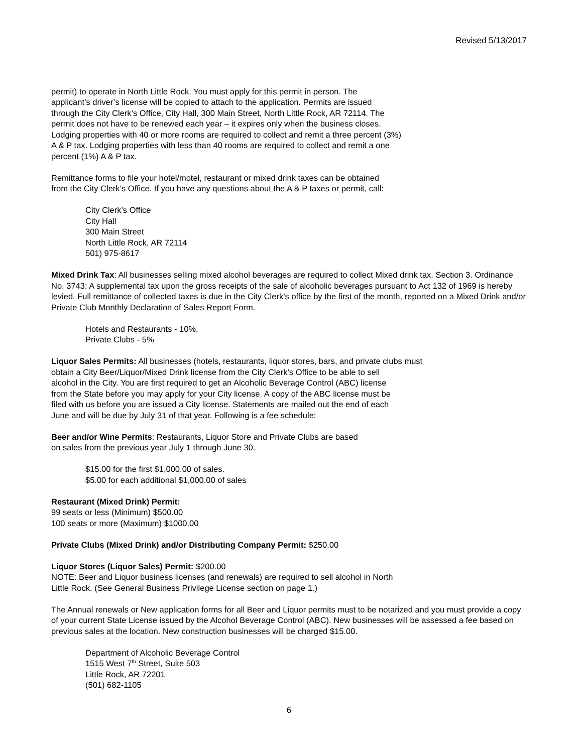Revised 5/13/2017
permit) to operate in North Little Rock. You must apply for this permit in person. The
applicant’s driver’s license will be copied to attach to the application. Permits are issued
through the City Clerk’s Office, City Hall, 300 Main Street, North Little Rock, AR 72114. The
permit does not have to be renewed each year – it expires only when the business closes.
Lodging properties with 40 or more rooms are required to collect and remit a three percent (3%)
A & P tax. Lodging properties with less than 40 rooms are required to collect and remit a one
percent (1%) A & P tax.
Remittance forms to file your hotel/motel, restaurant or mixed drink taxes can be obtained
from the City Clerk’s Office. If you have any questions about the A & P taxes or permit, call:
City Clerk’s Office
City Hall
300 Main Street
North Little Rock, AR 72114
501) 975-8617
Mixed Drink Tax: All businesses selling mixed alcohol beverages are required to collect Mixed drink tax. Section 3. Ordinance No. 3743: A supplemental tax upon the gross receipts of the sale of alcoholic beverages pursuant to Act 132 of 1969 is hereby levied. Full remittance of collected taxes is due in the City Clerk’s office by the first of the month, reported on a Mixed Drink and/or Private Club Monthly Declaration of Sales Report Form.
Hotels and Restaurants - 10%,
Private Clubs - 5%
Liquor Sales Permits: All businesses (hotels, restaurants, liquor stores, bars, and private clubs must
obtain a City Beer/Liquor/Mixed Drink license from the City Clerk’s Office to be able to sell
alcohol in the City. You are first required to get an Alcoholic Beverage Control (ABC) license
from the State before you may apply for your City license. A copy of the ABC license must be
filed with us before you are issued a City license. Statements are mailed out the end of each
June and will be due by July 31 of that year. Following is a fee schedule:
Beer and/or Wine Permits: Restaurants, Liquor Store and Private Clubs are based
on sales from the previous year July 1 through June 30.
$15.00 for the first $1,000.00 of sales.
$5.00 for each additional $1,000.00 of sales
Restaurant (Mixed Drink) Permit:
99 seats or less (Minimum) $500.00
100 seats or more (Maximum) $1000.00
Private Clubs (Mixed Drink) and/or Distributing Company Permit: $250.00
Liquor Stores (Liquor Sales) Permit: $200.00
NOTE: Beer and Liquor business licenses (and renewals) are required to sell alcohol in North
Little Rock. (See General Business Privilege License section on page 1.)
The Annual renewals or New application forms for all Beer and Liquor permits must to be notarized and you must provide a copy of your current State License issued by the Alcohol Beverage Control (ABC). New businesses will be assessed a fee based on previous sales at the location. New construction businesses will be charged $15.00.
Department of Alcoholic Beverage Control
1515 West 7<sup>th</sup> Street, Suite 503
Little Rock, AR 72201
(501) 682-1105
6